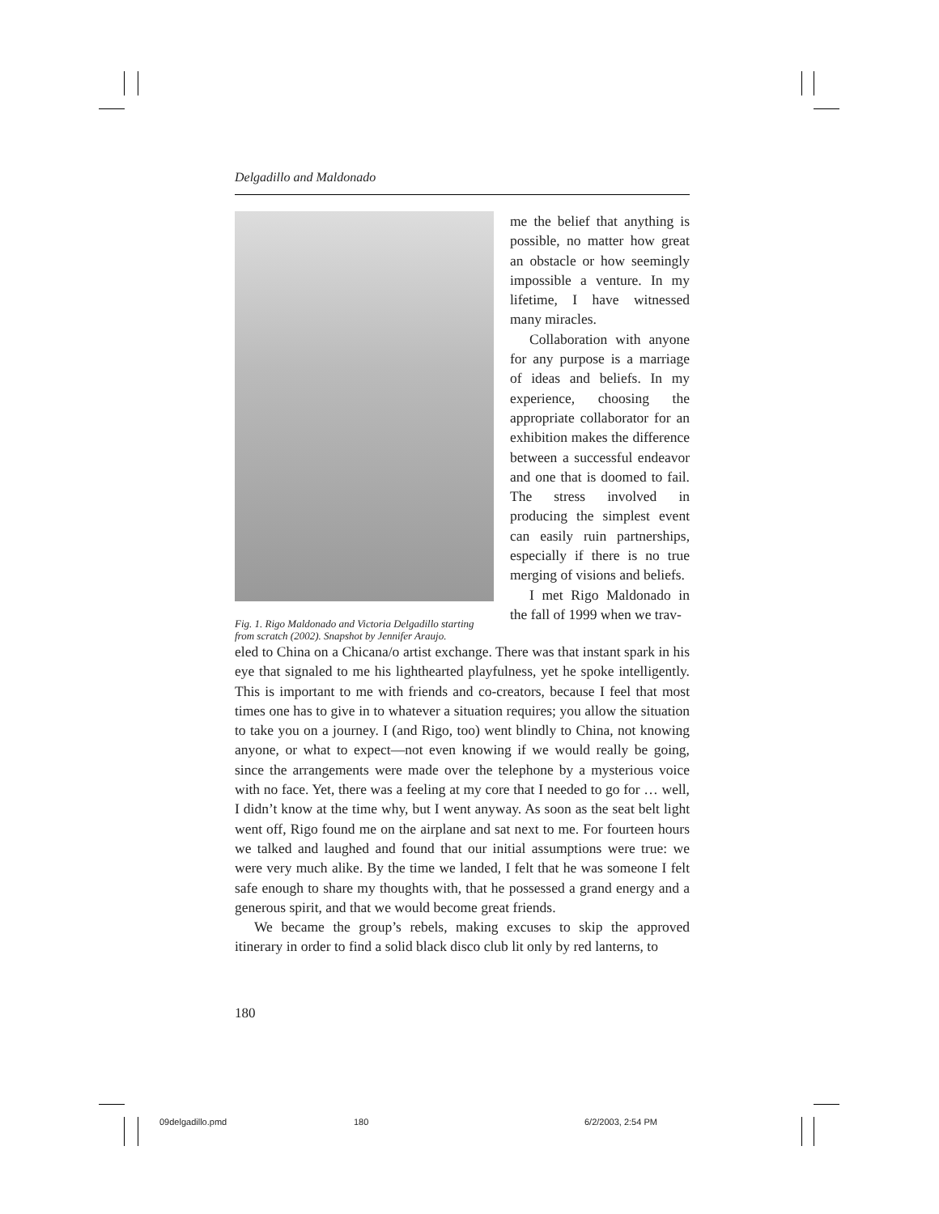Delgadillo and Maldonado
Fig. 1. Rigo Maldonado and Victoria Delgadillo starting from scratch (2002). Snapshot by Jennifer Araujo.
me the belief that anything is possible, no matter how great an obstacle or how seemingly impossible a venture. In my lifetime, I have witnessed many miracles.
Collaboration with anyone for any purpose is a marriage of ideas and beliefs. In my experience, choosing the appropriate collaborator for an exhibition makes the difference between a successful endeavor and one that is doomed to fail. The stress involved in producing the simplest event can easily ruin partnerships, especially if there is no true merging of visions and beliefs.
I met Rigo Maldonado in the fall of 1999 when we trav-
eled to China on a Chicana/o artist exchange. There was that instant spark in his eye that signaled to me his lighthearted playfulness, yet he spoke intelligently. This is important to me with friends and co-creators, because I feel that most times one has to give in to whatever a situation requires; you allow the situation to take you on a journey. I (and Rigo, too) went blindly to China, not knowing anyone, or what to expect—not even knowing if we would really be going, since the arrangements were made over the telephone by a mysterious voice with no face. Yet, there was a feeling at my core that I needed to go for … well, I didn’t know at the time why, but I went anyway. As soon as the seat belt light went off, Rigo found me on the airplane and sat next to me. For fourteen hours we talked and laughed and found that our initial assumptions were true: we were very much alike. By the time we landed, I felt that he was someone I felt safe enough to share my thoughts with, that he possessed a grand energy and a generous spirit, and that we would become great friends.
We became the group’s rebels, making excuses to skip the approved itinerary in order to find a solid black disco club lit only by red lanterns, to
180
09delgadillo.pmd 180 6/2/2003, 2:54 PM